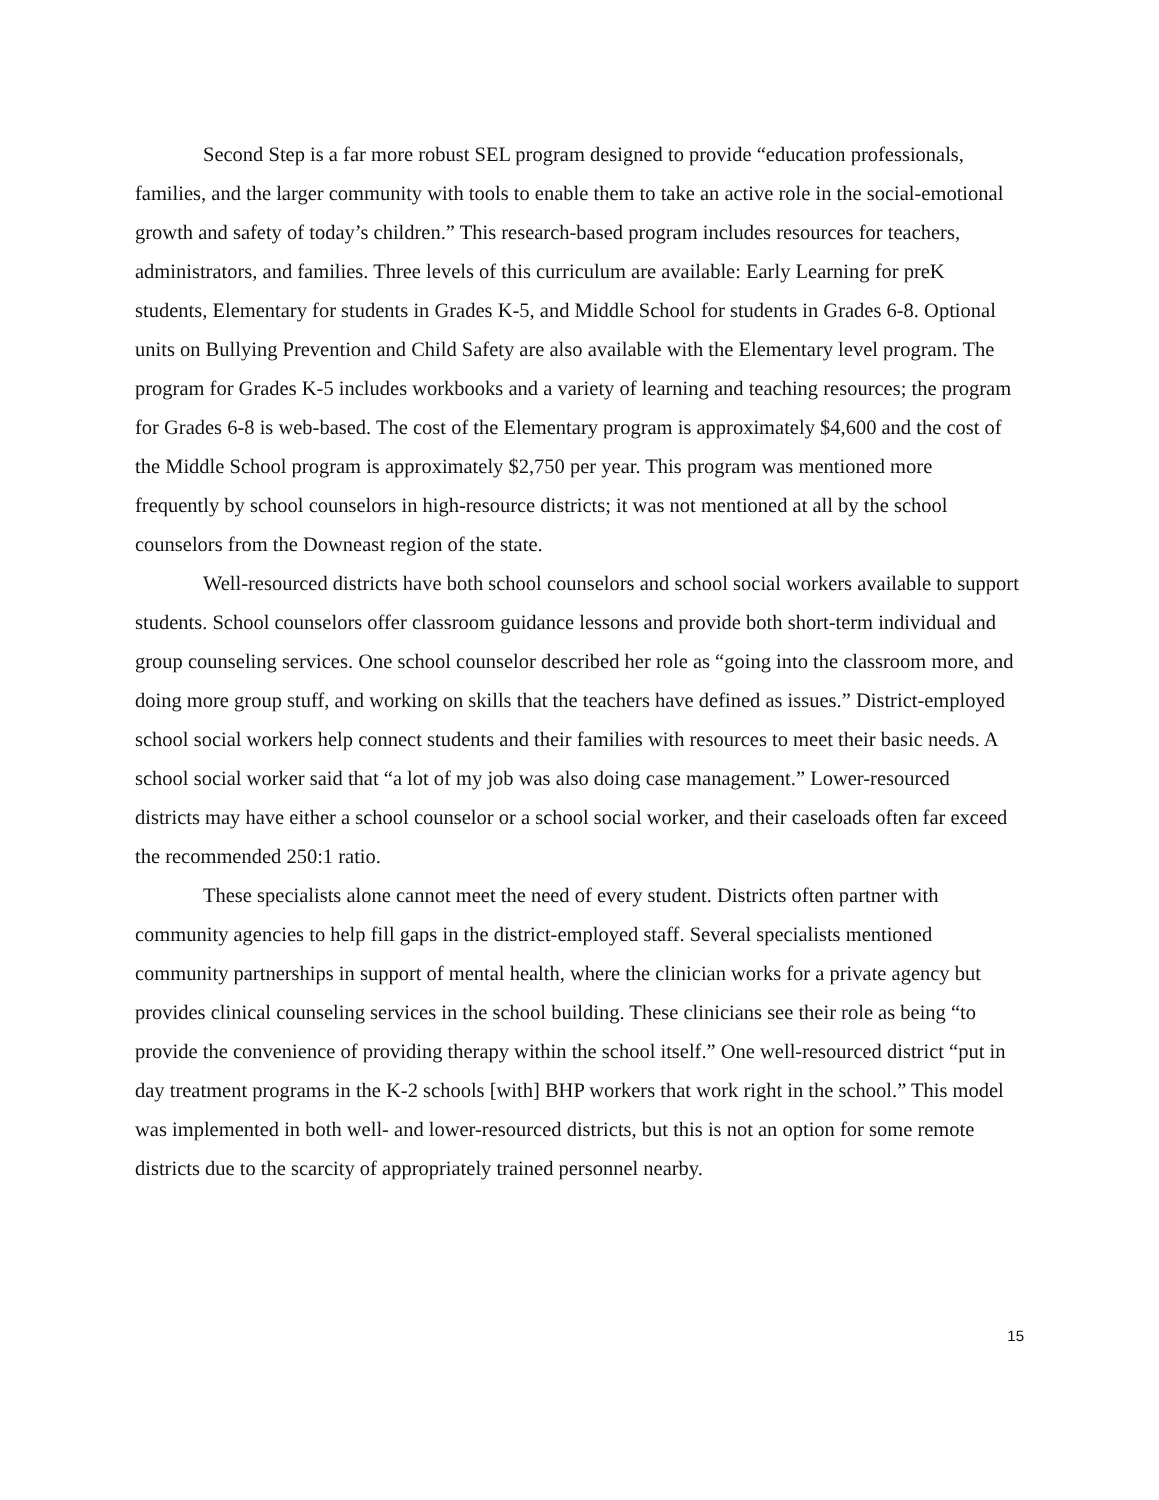Second Step is a far more robust SEL program designed to provide “education professionals, families, and the larger community with tools to enable them to take an active role in the social-emotional growth and safety of today’s children.” This research-based program includes resources for teachers, administrators, and families. Three levels of this curriculum are available: Early Learning for preK students, Elementary for students in Grades K-5, and Middle School for students in Grades 6-8. Optional units on Bullying Prevention and Child Safety are also available with the Elementary level program. The program for Grades K-5 includes workbooks and a variety of learning and teaching resources; the program for Grades 6-8 is web-based. The cost of the Elementary program is approximately $4,600 and the cost of the Middle School program is approximately $2,750 per year. This program was mentioned more frequently by school counselors in high-resource districts; it was not mentioned at all by the school counselors from the Downeast region of the state.
Well-resourced districts have both school counselors and school social workers available to support students. School counselors offer classroom guidance lessons and provide both short-term individual and group counseling services. One school counselor described her role as “going into the classroom more, and doing more group stuff, and working on skills that the teachers have defined as issues.” District-employed school social workers help connect students and their families with resources to meet their basic needs. A school social worker said that “a lot of my job was also doing case management.” Lower-resourced districts may have either a school counselor or a school social worker, and their caseloads often far exceed the recommended 250:1 ratio.
These specialists alone cannot meet the need of every student. Districts often partner with community agencies to help fill gaps in the district-employed staff. Several specialists mentioned community partnerships in support of mental health, where the clinician works for a private agency but provides clinical counseling services in the school building. These clinicians see their role as being “to provide the convenience of providing therapy within the school itself.” One well-resourced district “put in day treatment programs in the K-2 schools [with] BHP workers that work right in the school.” This model was implemented in both well- and lower-resourced districts, but this is not an option for some remote districts due to the scarcity of appropriately trained personnel nearby.
15